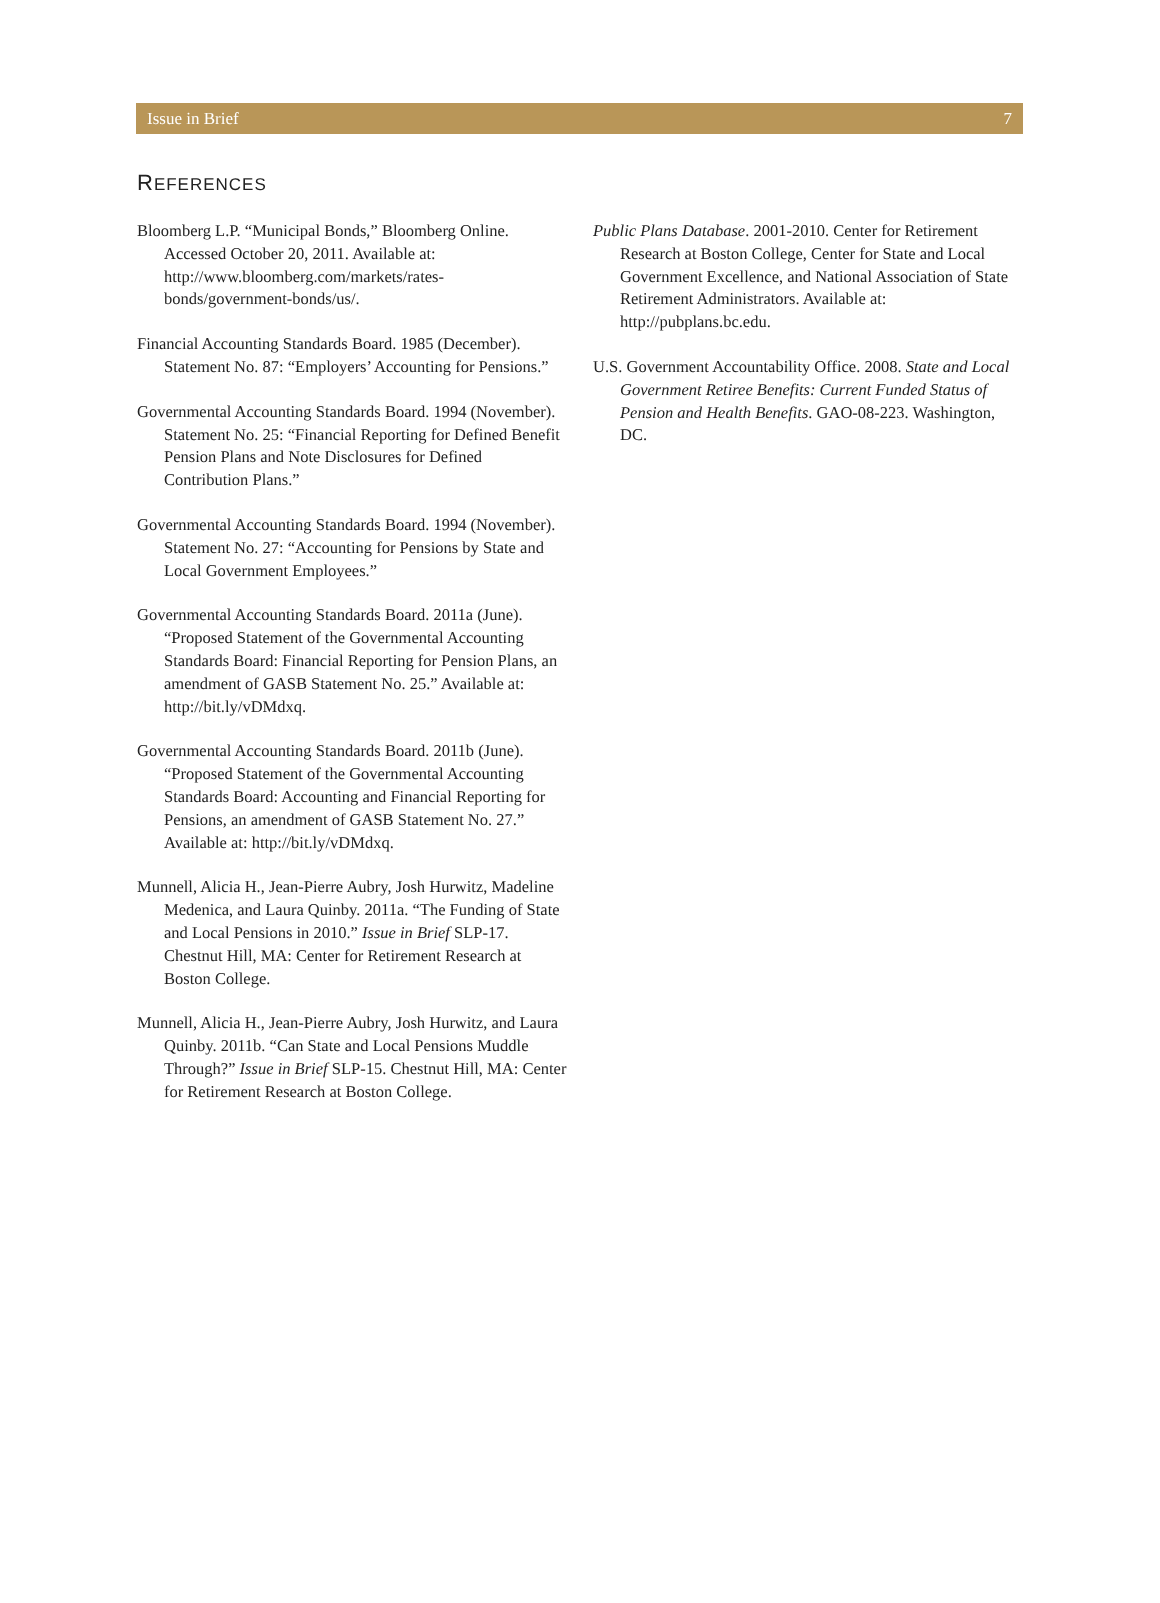Issue in Brief 7
REFERENCES
Bloomberg L.P. “Municipal Bonds,” Bloomberg Online. Accessed October 20, 2011. Available at: http://www.bloomberg.com/markets/rates-bonds/government-bonds/us/.
Financial Accounting Standards Board. 1985 (December). Statement No. 87: “Employers’ Accounting for Pensions.”
Governmental Accounting Standards Board. 1994 (November). Statement No. 25: “Financial Reporting for Defined Benefit Pension Plans and Note Disclosures for Defined Contribution Plans.”
Governmental Accounting Standards Board. 1994 (November). Statement No. 27: “Accounting for Pensions by State and Local Government Employees.”
Governmental Accounting Standards Board. 2011a (June). “Proposed Statement of the Governmental Accounting Standards Board: Financial Reporting for Pension Plans, an amendment of GASB Statement No. 25.” Available at: http://bit.ly/vDMdxq.
Governmental Accounting Standards Board. 2011b (June). “Proposed Statement of the Governmental Accounting Standards Board: Accounting and Financial Reporting for Pensions, an amendment of GASB Statement No. 27.” Available at: http://bit.ly/vDMdxq.
Munnell, Alicia H., Jean-Pierre Aubry, Josh Hurwitz, Madeline Medenica, and Laura Quinby. 2011a. “The Funding of State and Local Pensions in 2010.” Issue in Brief SLP-17. Chestnut Hill, MA: Center for Retirement Research at Boston College.
Munnell, Alicia H., Jean-Pierre Aubry, Josh Hurwitz, and Laura Quinby. 2011b. “Can State and Local Pensions Muddle Through?” Issue in Brief SLP-15. Chestnut Hill, MA: Center for Retirement Research at Boston College.
Public Plans Database. 2001-2010. Center for Retirement Research at Boston College, Center for State and Local Government Excellence, and National Association of State Retirement Administrators. Available at: http://pubplans.bc.edu.
U.S. Government Accountability Office. 2008. State and Local Government Retiree Benefits: Current Funded Status of Pension and Health Benefits. GAO-08-223. Washington, DC.